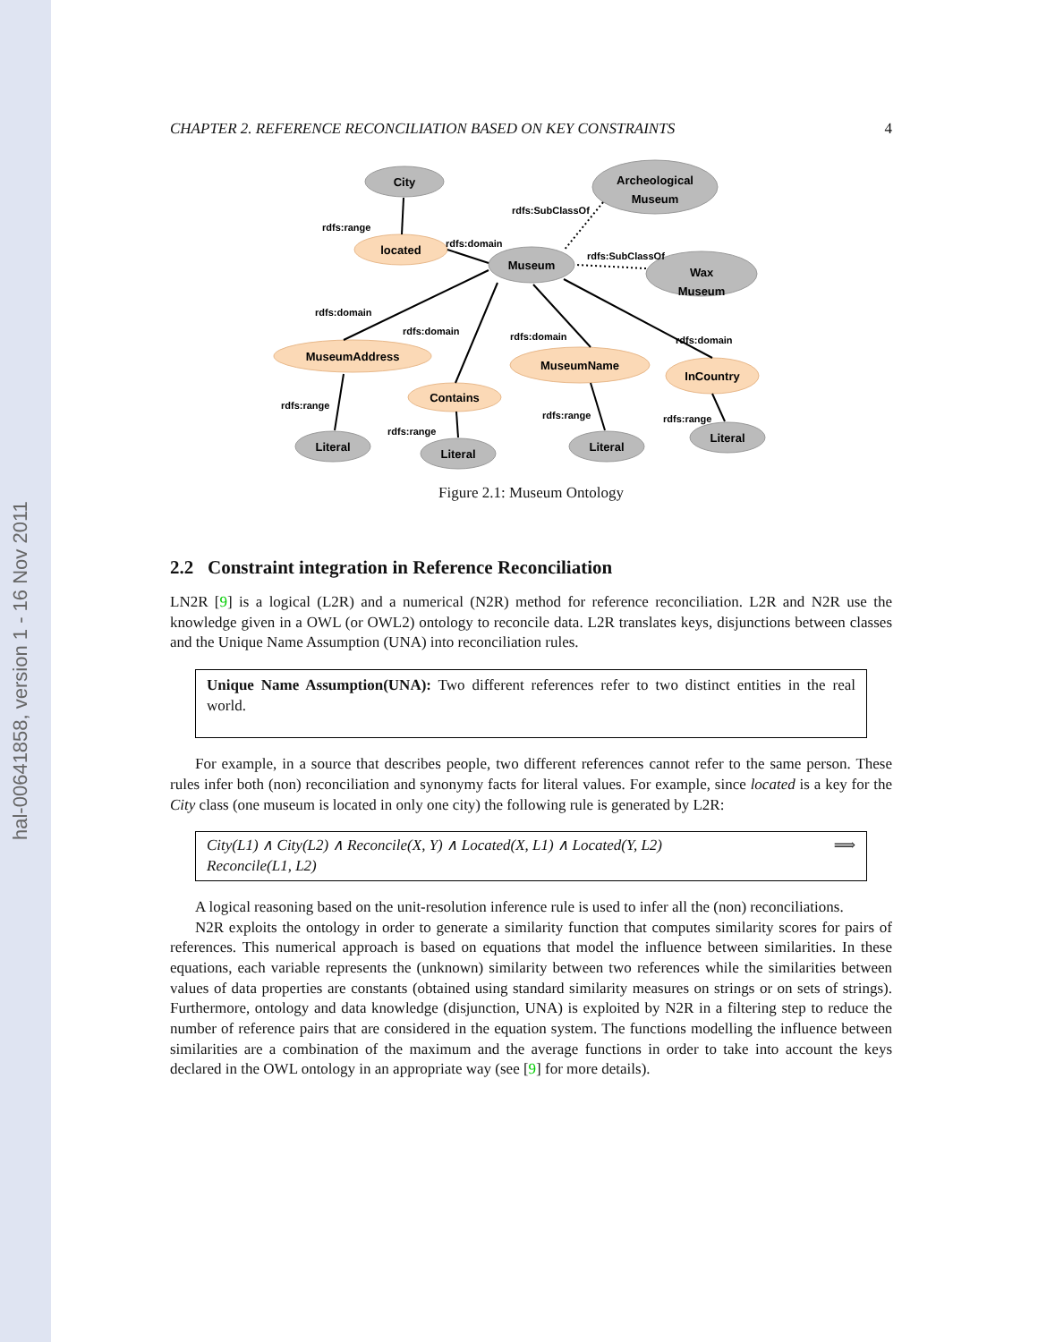hal-00641858, version 1 - 16 Nov 2011
CHAPTER 2. REFERENCE RECONCILIATION BASED ON KEY CONSTRAINTS 4
City
Archeological
Museum
Museum
Wax
Museum
located
MuseumAddress
Contains
MuseumName
InCountry
Literal
Literal
Literal
Literal
rdfs:range
rdfs:SubClassOf
rdfs:domain
rdfs:SubClassOf
rdfs:domain
rdfs:domain
rdfs:domain
rdfs:domain
rdfs:range
rdfs:range
rdfs:range
rdfs:range
Figure 2.1: Museum Ontology
2.2 Constraint integration in Reference Reconciliation
LN2R [9] is a logical (L2R) and a numerical (N2R) method for reference reconciliation. L2R and N2R use the knowledge given in a OWL (or OWL2) ontology to reconcile data. L2R translates keys, disjunctions between classes and the Unique Name Assumption (UNA) into reconciliation rules.
Unique Name Assumption(UNA): Two different references refer to two distinct entities in the real world.
For example, in a source that describes people, two different references cannot refer to the same person. These rules infer both (non) reconciliation and synonymy facts for literal values. For example, since located is a key for the City class (one museum is located in only one city) the following rule is generated by L2R:
City(L1) ∧ City(L2) ∧ Reconcile(X, Y) ∧ Located(X, L1) ∧ Located(Y, L2) ⟹
Reconcile(L1, L2)
A logical reasoning based on the unit-resolution inference rule is used to infer all the (non) reconciliations.
N2R exploits the ontology in order to generate a similarity function that computes similarity scores for pairs of references. This numerical approach is based on equations that model the influence between similarities. In these equations, each variable represents the (unknown) similarity between two references while the similarities between values of data properties are constants (obtained using standard similarity measures on strings or on sets of strings). Furthermore, ontology and data knowledge (disjunction, UNA) is exploited by N2R in a filtering step to reduce the number of reference pairs that are considered in the equation system. The functions modelling the influence between similarities are a combination of the maximum and the average functions in order to take into account the keys declared in the OWL ontology in an appropriate way (see [9] for more details).